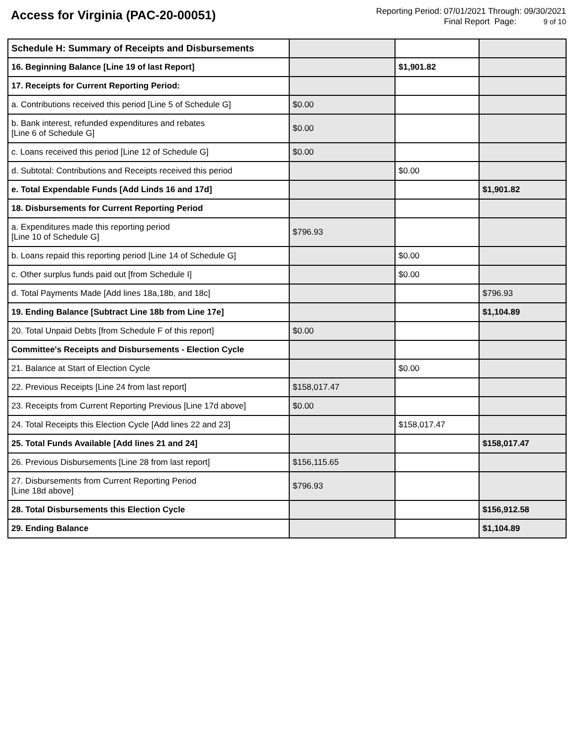Access for Virginia (PAC-20-00051)
Reporting Period: 07/01/2021 Through: 09/30/2021
Final Report Page: 9 of 10
| Schedule H: Summary of Receipts and Disbursements | | | |
| 16. Beginning Balance [Line 19 of last Report] | | $1,901.82 | |
| 17. Receipts for Current Reporting Period: | | | |
| a. Contributions received this period [Line 5 of Schedule G] | $0.00 | | |
| b. Bank interest, refunded expenditures and rebates [Line 6 of Schedule G] | $0.00 | | |
| c. Loans received this period [Line 12 of Schedule G] | $0.00 | | |
| d. Subtotal: Contributions and Receipts received this period | | $0.00 | |
| e. Total Expendable Funds [Add Linds 16 and 17d] | | | $1,901.82 |
| 18. Disbursements for Current Reporting Period | | | |
| a. Expenditures made this reporting period [Line 10 of Schedule G] | $796.93 | | |
| b. Loans repaid this reporting period [Line 14 of Schedule G] | | $0.00 | |
| c. Other surplus funds paid out [from Schedule I] | | $0.00 | |
| d. Total Payments Made [Add lines 18a,18b, and 18c] | | | $796.93 |
| 19. Ending Balance [Subtract Line 18b from Line 17e] | | | $1,104.89 |
| 20. Total Unpaid Debts [from Schedule F of this report] | $0.00 | | |
| Committee's Receipts and Disbursements - Election Cycle | | | |
| 21. Balance at Start of Election Cycle | | $0.00 | |
| 22. Previous Receipts [Line 24 from last report] | $158,017.47 | | |
| 23. Receipts from Current Reporting Previous [Line 17d above] | $0.00 | | |
| 24. Total Receipts this Election Cycle [Add lines 22 and 23] | | $158,017.47 | |
| 25. Total Funds Available [Add lines 21 and 24] | | | $158,017.47 |
| 26. Previous Disbursements [Line 28 from last report] | $156,115.65 | | |
| 27. Disbursements from Current Reporting Period [Line 18d above] | $796.93 | | |
| 28. Total Disbursements this Election Cycle | | | $156,912.58 |
| 29. Ending Balance | | | $1,104.89 |